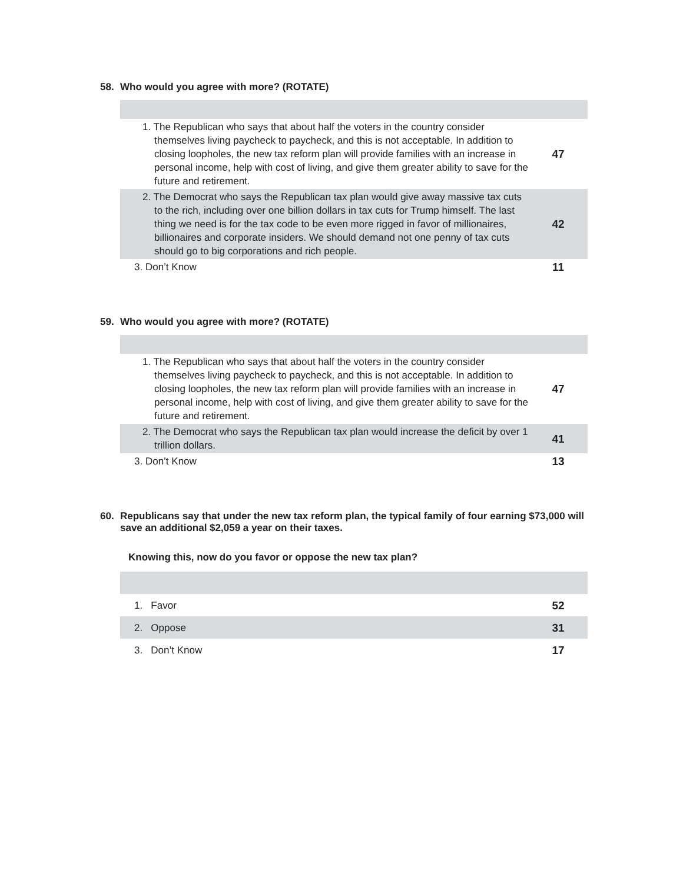58. Who would you agree with more? (ROTATE)
| 1. The Republican who says that about half the voters in the country consider themselves living paycheck to paycheck, and this is not acceptable. In addition to closing loopholes, the new tax reform plan will provide families with an increase in personal income, help with cost of living, and give them greater ability to save for the future and retirement. | 47 |
| 2. The Democrat who says the Republican tax plan would give away massive tax cuts to the rich, including over one billion dollars in tax cuts for Trump himself. The last thing we need is for the tax code to be even more rigged in favor of millionaires, billionaires and corporate insiders. We should demand not one penny of tax cuts should go to big corporations and rich people. | 42 |
| 3. Don’t Know | 11 |
59. Who would you agree with more? (ROTATE)
| 1. The Republican who says that about half the voters in the country consider themselves living paycheck to paycheck, and this is not acceptable. In addition to closing loopholes, the new tax reform plan will provide families with an increase in personal income, help with cost of living, and give them greater ability to save for the future and retirement. | 47 |
| 2. The Democrat who says the Republican tax plan would increase the deficit by over 1 trillion dollars. | 41 |
| 3. Don’t Know | 13 |
60. Republicans say that under the new tax reform plan, the typical family of four earning $73,000 will save an additional $2,059 a year on their taxes.
Knowing this, now do you favor or oppose the new tax plan?
| 1. Favor | 52 |
| 2. Oppose | 31 |
| 3. Don’t Know | 17 |